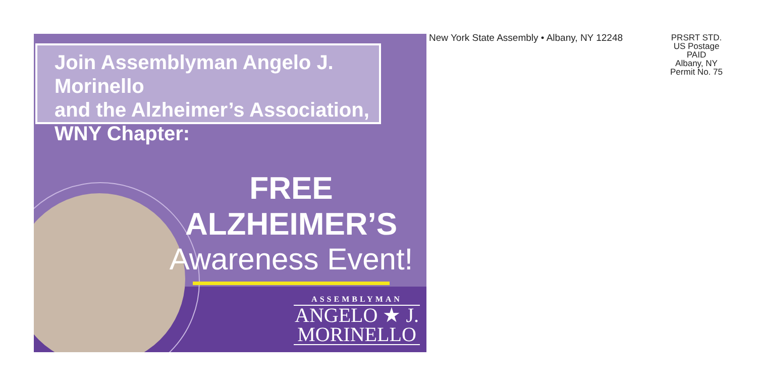Join Assemblyman Angelo J. Morinello
and the Alzheimer’s Association,
WNY Chapter:
FREE ALZHEIMER’S
Awareness Event!
ASSEMBLYMAN
ANGELO ★ J.
MORINELLO
New York State Assembly • Albany, NY 12248
PRSRT STD.
US Postage
PAID
Albany, NY
Permit No. 75